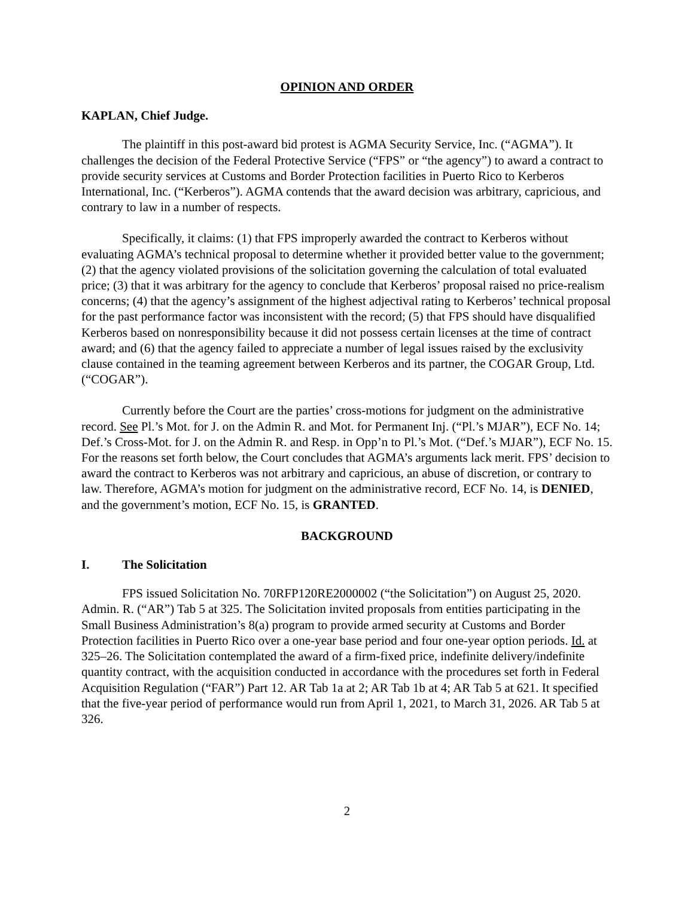OPINION AND ORDER
KAPLAN, Chief Judge.
The plaintiff in this post-award bid protest is AGMA Security Service, Inc. (“AGMA”). It challenges the decision of the Federal Protective Service (“FPS” or “the agency”) to award a contract to provide security services at Customs and Border Protection facilities in Puerto Rico to Kerberos International, Inc. (“Kerberos”). AGMA contends that the award decision was arbitrary, capricious, and contrary to law in a number of respects.
Specifically, it claims: (1) that FPS improperly awarded the contract to Kerberos without evaluating AGMA’s technical proposal to determine whether it provided better value to the government; (2) that the agency violated provisions of the solicitation governing the calculation of total evaluated price; (3) that it was arbitrary for the agency to conclude that Kerberos’ proposal raised no price-realism concerns; (4) that the agency’s assignment of the highest adjectival rating to Kerberos’ technical proposal for the past performance factor was inconsistent with the record; (5) that FPS should have disqualified Kerberos based on nonresponsibility because it did not possess certain licenses at the time of contract award; and (6) that the agency failed to appreciate a number of legal issues raised by the exclusivity clause contained in the teaming agreement between Kerberos and its partner, the COGAR Group, Ltd. (“COGAR”).
Currently before the Court are the parties’ cross-motions for judgment on the administrative record. See Pl.’s Mot. for J. on the Admin R. and Mot. for Permanent Inj. (“Pl.’s MJAR”), ECF No. 14; Def.’s Cross-Mot. for J. on the Admin R. and Resp. in Opp’n to Pl.’s Mot. (“Def.’s MJAR”), ECF No. 15. For the reasons set forth below, the Court concludes that AGMA’s arguments lack merit. FPS’ decision to award the contract to Kerberos was not arbitrary and capricious, an abuse of discretion, or contrary to law. Therefore, AGMA’s motion for judgment on the administrative record, ECF No. 14, is DENIED, and the government’s motion, ECF No. 15, is GRANTED.
BACKGROUND
I. The Solicitation
FPS issued Solicitation No. 70RFP120RE2000002 (“the Solicitation”) on August 25, 2020. Admin. R. (“AR”) Tab 5 at 325. The Solicitation invited proposals from entities participating in the Small Business Administration’s 8(a) program to provide armed security at Customs and Border Protection facilities in Puerto Rico over a one-year base period and four one-year option periods. Id. at 325–26. The Solicitation contemplated the award of a firm-fixed price, indefinite delivery/indefinite quantity contract, with the acquisition conducted in accordance with the procedures set forth in Federal Acquisition Regulation (“FAR”) Part 12. AR Tab 1a at 2; AR Tab 1b at 4; AR Tab 5 at 621. It specified that the five-year period of performance would run from April 1, 2021, to March 31, 2026. AR Tab 5 at 326.
2